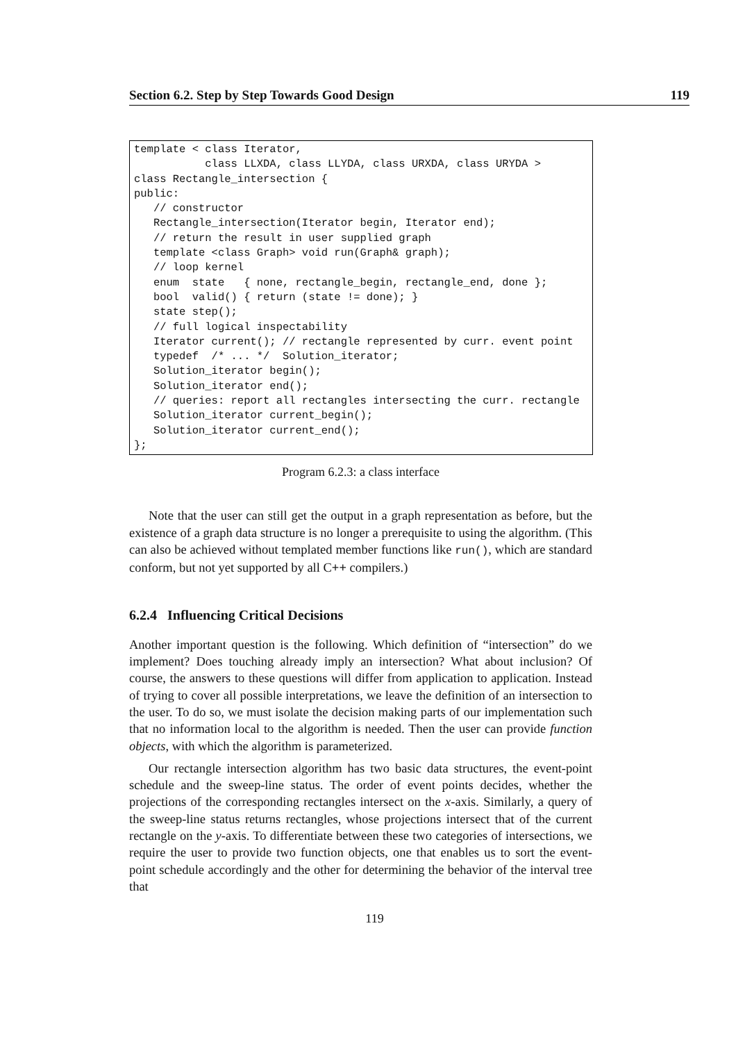Section 6.2. Step by Step Towards Good Design 119
template < class Iterator,
           class LLXDA, class LLYDA, class URXDA, class URYDA >
class Rectangle_intersection {
public:
   // constructor
   Rectangle_intersection(Iterator begin, Iterator end);
   // return the result in user supplied graph
   template <class Graph> void run(Graph& graph);
   // loop kernel
   enum  state   { none, rectangle_begin, rectangle_end, done };
   bool  valid() { return (state != done); }
   state step();
   // full logical inspectability
   Iterator current(); // rectangle represented by curr. event point
   typedef  /* ... */  Solution_iterator;
   Solution_iterator begin();
   Solution_iterator end();
   // queries: report all rectangles intersecting the curr. rectangle
   Solution_iterator current_begin();
   Solution_iterator current_end();
};
Program 6.2.3: a class interface
Note that the user can still get the output in a graph representation as before, but the existence of a graph data structure is no longer a prerequisite to using the algorithm. (This can also be achieved without templated member functions like run(), which are standard conform, but not yet supported by all C++ compilers.)
6.2.4 Influencing Critical Decisions
Another important question is the following. Which definition of “intersection” do we implement? Does touching already imply an intersection? What about inclusion? Of course, the answers to these questions will differ from application to application. Instead of trying to cover all possible interpretations, we leave the definition of an intersection to the user. To do so, we must isolate the decision making parts of our implementation such that no information local to the algorithm is needed. Then the user can provide function objects, with which the algorithm is parameterized.
Our rectangle intersection algorithm has two basic data structures, the event-point schedule and the sweep-line status. The order of event points decides, whether the projections of the corresponding rectangles intersect on the x-axis. Similarly, a query of the sweep-line status returns rectangles, whose projections intersect that of the current rectangle on the y-axis. To differentiate between these two categories of intersections, we require the user to provide two function objects, one that enables us to sort the event-point schedule accordingly and the other for determining the behavior of the interval tree that
119